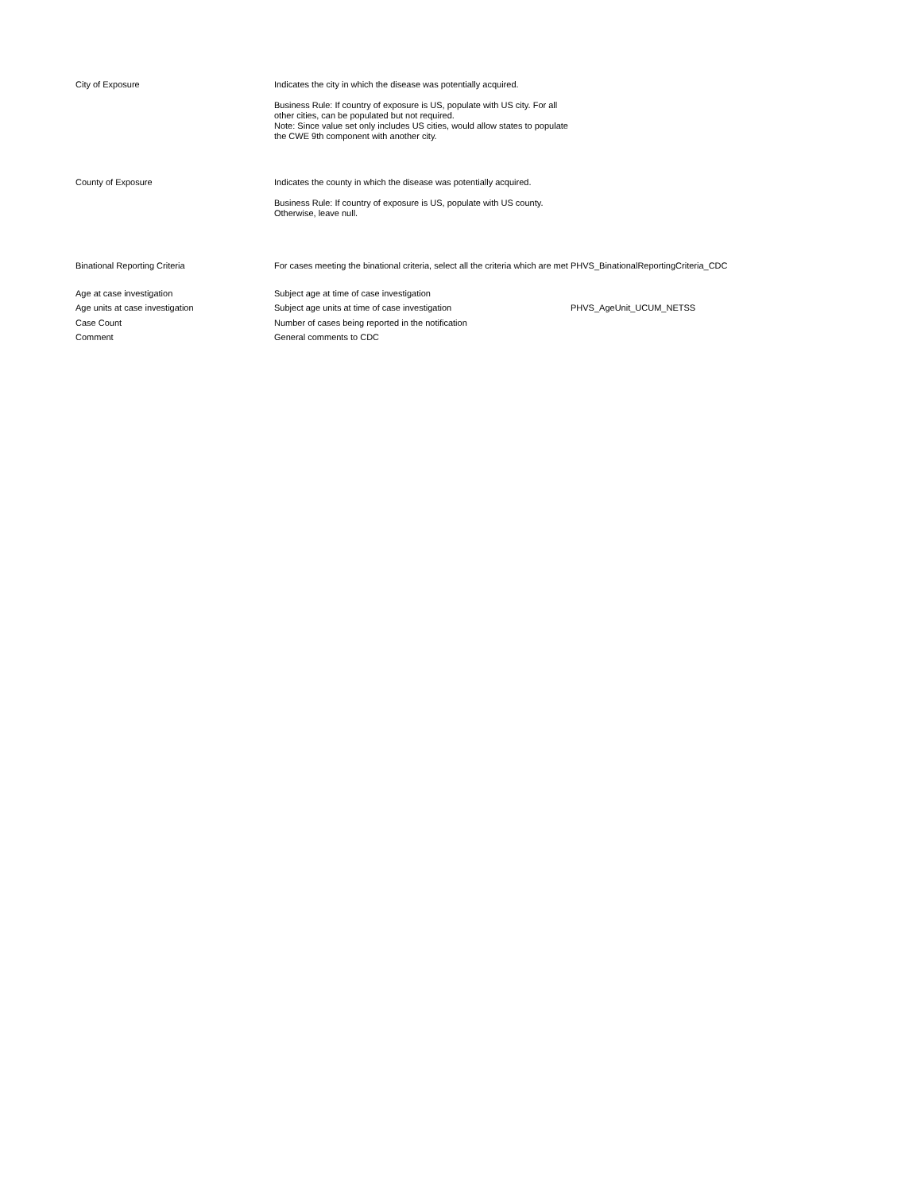| City of Exposure | Indicates the city in which the disease was potentially acquired. Business Rule: If country of exposure is US, populate with US city. For all other cities, can be populated but not required. Note: Since value set only includes US cities, would allow states to populate the CWE 9th component with another city. | |
| County of Exposure | Indicates the county in which the disease was potentially acquired. Business Rule: If country of exposure is US, populate with US county. Otherwise, leave null. | |
| Binational Reporting Criteria | For cases meeting the binational criteria, select all the criteria which are met | PHVS_BinationalReportingCriteria_CDC |
| Age at case investigation | Subject age at time of case investigation | |
| Age units at case investigation | Subject age units at time of case investigation | PHVS_AgeUnit_UCUM_NETSS |
| Case Count | Number of cases being reported in the notification | |
| Comment | General comments to CDC | |